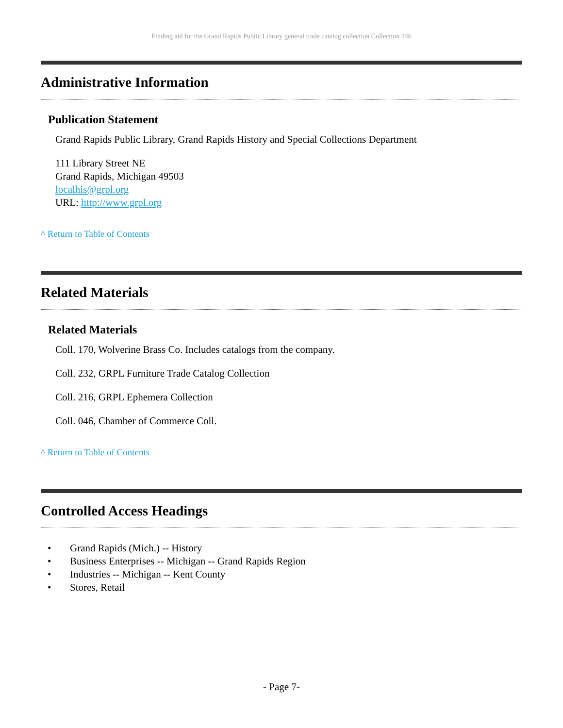Finding aid for the Grand Rapids Public Library general trade catalog collection Collection 246
Administrative Information
Publication Statement
Grand Rapids Public Library, Grand Rapids History and Special Collections Department
111 Library Street NE
Grand Rapids, Michigan 49503
localhis@grpl.org
URL: http://www.grpl.org
^ Return to Table of Contents
Related Materials
Related Materials
Coll. 170, Wolverine Brass Co. Includes catalogs from the company.
Coll. 232, GRPL Furniture Trade Catalog Collection
Coll. 216, GRPL Ephemera Collection
Coll. 046, Chamber of Commerce Coll.
^ Return to Table of Contents
Controlled Access Headings
• Grand Rapids (Mich.) -- History
• Business Enterprises -- Michigan -- Grand Rapids Region
• Industries -- Michigan -- Kent County
• Stores, Retail
- Page 7-